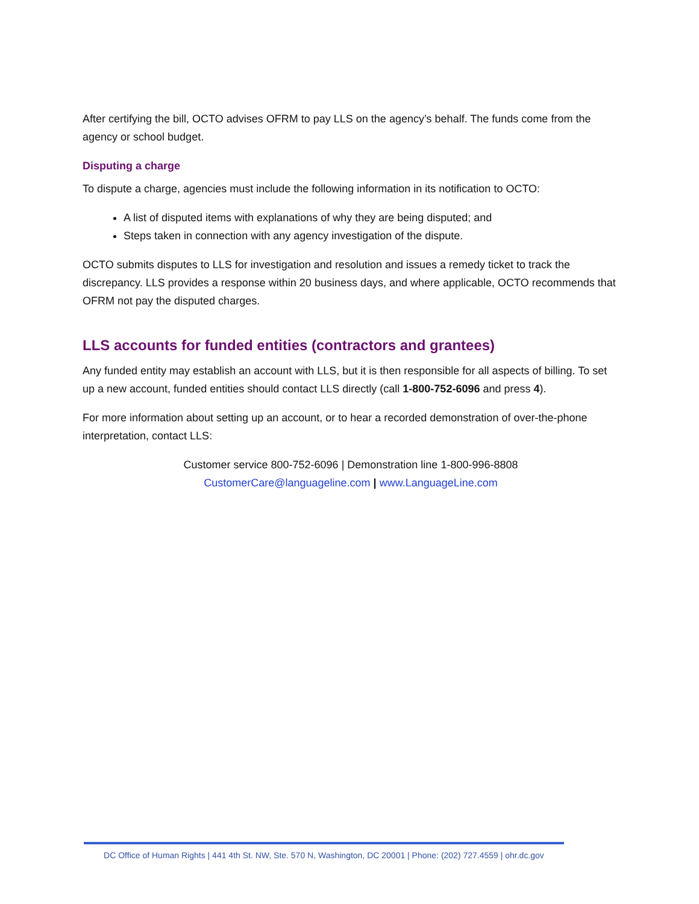After certifying the bill, OCTO advises OFRM to pay LLS on the agency’s behalf. The funds come from the agency or school budget.
Disputing a charge
To dispute a charge, agencies must include the following information in its notification to OCTO:
A list of disputed items with explanations of why they are being disputed; and
Steps taken in connection with any agency investigation of the dispute.
OCTO submits disputes to LLS for investigation and resolution and issues a remedy ticket to track the discrepancy. LLS provides a response within 20 business days, and where applicable, OCTO recommends that OFRM not pay the disputed charges.
LLS accounts for funded entities (contractors and grantees)
Any funded entity may establish an account with LLS, but it is then responsible for all aspects of billing. To set up a new account, funded entities should contact LLS directly (call 1-800-752-6096 and press 4).
For more information about setting up an account, or to hear a recorded demonstration of over-the-phone interpretation, contact LLS:
Customer service 800-752-6096 | Demonstration line 1-800-996-8808
CustomerCare@languageline.com | www.LanguageLine.com
DC Office of Human Rights | 441 4th St. NW, Ste. 570 N, Washington, DC 20001 | Phone: (202) 727.4559 | ohr.dc.gov